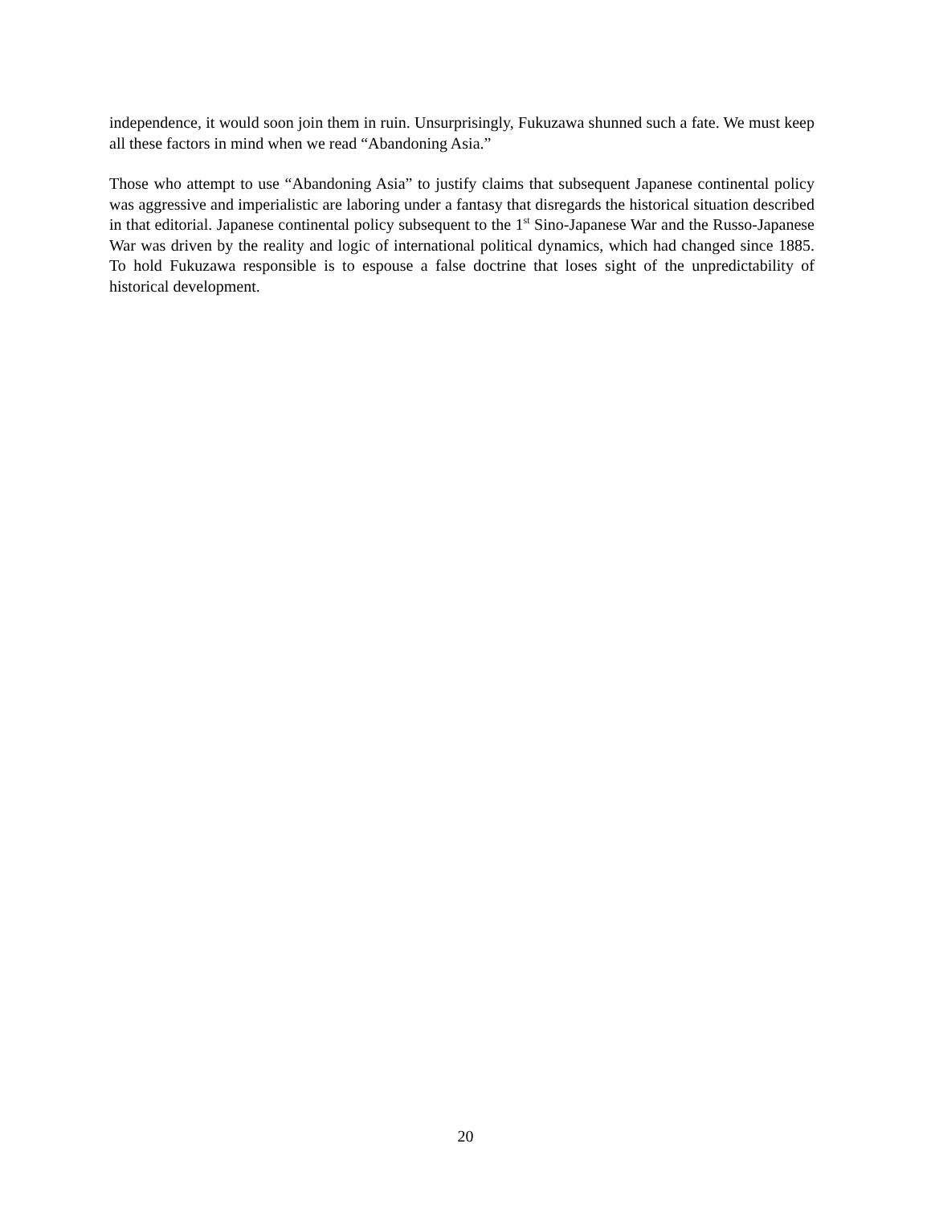independence, it would soon join them in ruin. Unsurprisingly, Fukuzawa shunned such a fate. We must keep all these factors in mind when we read “Abandoning Asia.”
Those who attempt to use “Abandoning Asia” to justify claims that subsequent Japanese continental policy was aggressive and imperialistic are laboring under a fantasy that disregards the historical situation described in that editorial. Japanese continental policy subsequent to the 1<sup>st</sup> Sino-Japanese War and the Russo-Japanese War was driven by the reality and logic of international political dynamics, which had changed since 1885. To hold Fukuzawa responsible is to espouse a false doctrine that loses sight of the unpredictability of historical development.
20